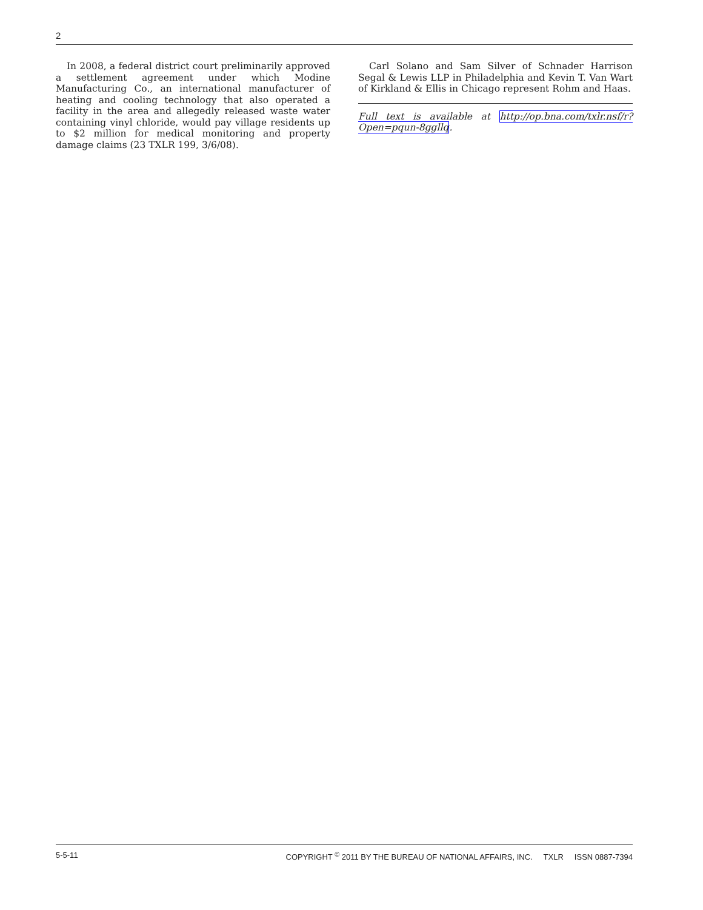2
In 2008, a federal district court preliminarily approved a settlement agreement under which Modine Manufacturing Co., an international manufacturer of heating and cooling technology that also operated a facility in the area and allegedly released waste water containing vinyl chloride, would pay village residents up to $2 million for medical monitoring and property damage claims (23 TXLR 199, 3/6/08).
Carl Solano and Sam Silver of Schnader Harrison Segal & Lewis LLP in Philadelphia and Kevin T. Van Wart of Kirkland & Ellis in Chicago represent Rohm and Haas.
Full text is available at http://op.bna.com/txlr.nsf/r?Open=pqun-8ggllq.
5-5-11 COPYRIGHT <sup>©</sup> 2011 BY THE BUREAU OF NATIONAL AFFAIRS, INC. TXLR ISSN 0887-7394